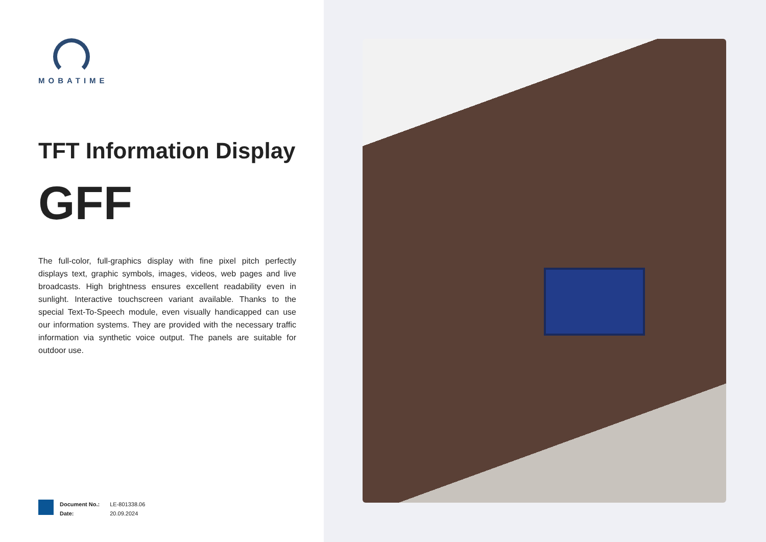MOBATIME
TFT Information Display
GFF
The full-color, full-graphics display with fine pixel pitch perfectly displays text, graphic symbols, images, videos, web pages and live broadcasts. High brightness ensures excellent readability even in sunlight. Interactive touchscreen variant available. Thanks to the special Text-To-Speech module, even visually handicapped can use our information systems. They are provided with the necessary traffic information via synthetic voice output. The panels are suitable for outdoor use.
| Document No.: | LE-801338.06 |
| Date: | 20.09.2024 |